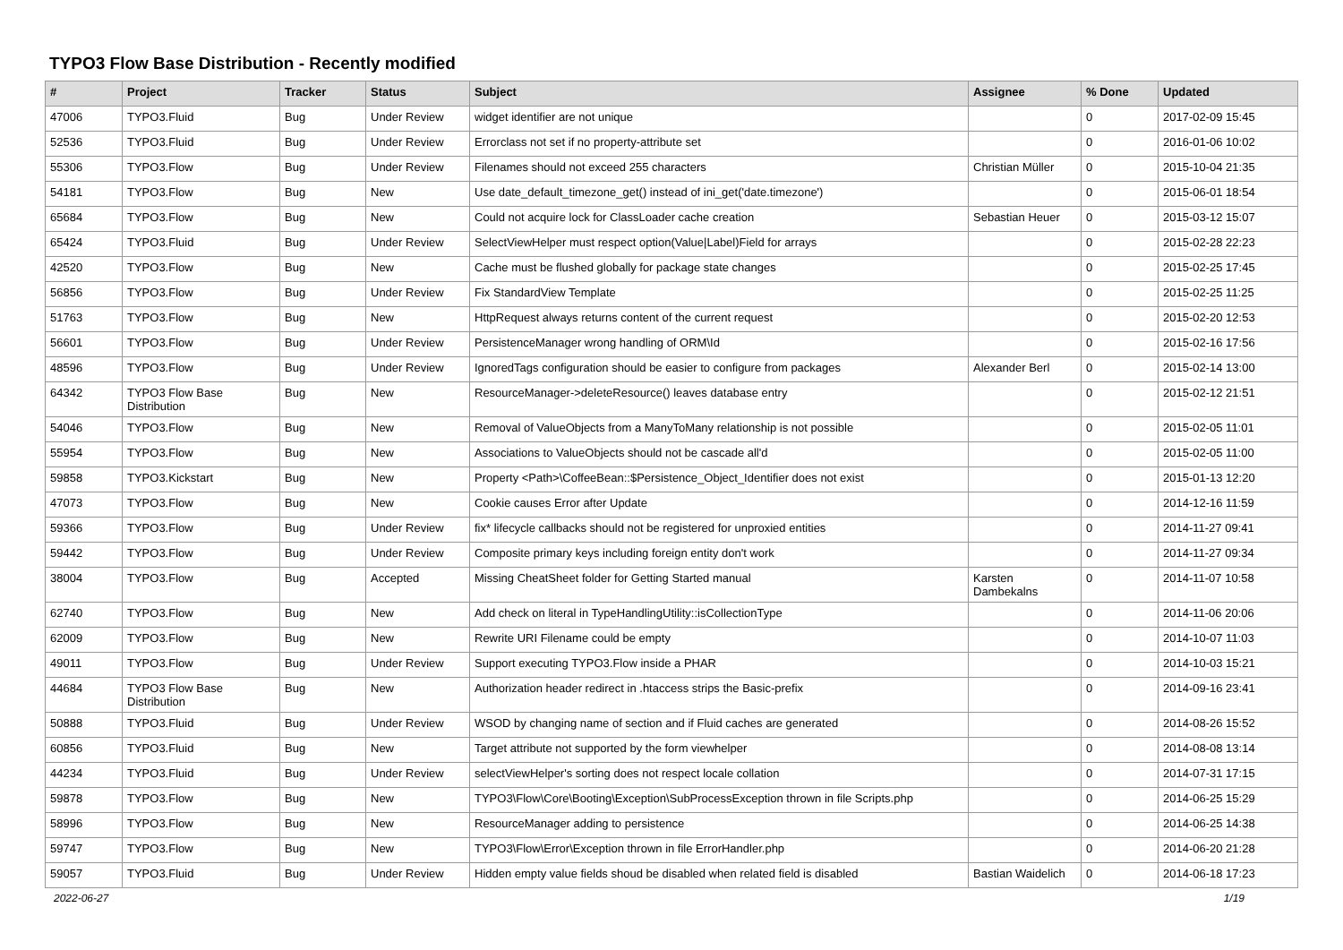TYPO3 Flow Base Distribution - Recently modified
| # | Project | Tracker | Status | Subject | Assignee | % Done | Updated |
| --- | --- | --- | --- | --- | --- | --- | --- |
| 47006 | TYPO3.Fluid | Bug | Under Review | widget identifier are not unique | | 0 | 2017-02-09 15:45 |
| 52536 | TYPO3.Fluid | Bug | Under Review | Errorclass not set if no property-attribute set | | 0 | 2016-01-06 10:02 |
| 55306 | TYPO3.Flow | Bug | Under Review | Filenames should not exceed 255 characters | Christian Müller | 0 | 2015-10-04 21:35 |
| 54181 | TYPO3.Flow | Bug | New | Use date_default_timezone_get() instead of ini_get('date.timezone') | | 0 | 2015-06-01 18:54 |
| 65684 | TYPO3.Flow | Bug | New | Could not acquire lock for ClassLoader cache creation | Sebastian Heuer | 0 | 2015-03-12 15:07 |
| 65424 | TYPO3.Fluid | Bug | Under Review | SelectViewHelper must respect option(Value/Label)Field for arrays | | 0 | 2015-02-28 22:23 |
| 42520 | TYPO3.Flow | Bug | New | Cache must be flushed globally for package state changes | | 0 | 2015-02-25 17:45 |
| 56856 | TYPO3.Flow | Bug | Under Review | Fix StandardView Template | | 0 | 2015-02-25 11:25 |
| 51763 | TYPO3.Flow | Bug | New | HttpRequest always returns content of the current request | | 0 | 2015-02-20 12:53 |
| 56601 | TYPO3.Flow | Bug | Under Review | PersistenceManager wrong handling of ORM\Id | | 0 | 2015-02-16 17:56 |
| 48596 | TYPO3.Flow | Bug | Under Review | IgnoredTags configuration should be easier to configure from packages | Alexander Berl | 0 | 2015-02-14 13:00 |
| 64342 | TYPO3 Flow Base Distribution | Bug | New | ResourceManager->deleteResource() leaves database entry | | 0 | 2015-02-12 21:51 |
| 54046 | TYPO3.Flow | Bug | New | Removal of ValueObjects from a ManyToMany relationship is not possible | | 0 | 2015-02-05 11:01 |
| 55954 | TYPO3.Flow | Bug | New | Associations to ValueObjects should not be cascade all'd | | 0 | 2015-02-05 11:00 |
| 59858 | TYPO3.Kickstart | Bug | New | Property <Path>\CoffeeBean::$Persistence_Object_Identifier does not exist | | 0 | 2015-01-13 12:20 |
| 47073 | TYPO3.Flow | Bug | New | Cookie causes Error after Update | | 0 | 2014-12-16 11:59 |
| 59366 | TYPO3.Flow | Bug | Under Review | fix* lifecycle callbacks should not be registered for unproxied entities | | 0 | 2014-11-27 09:41 |
| 59442 | TYPO3.Flow | Bug | Under Review | Composite primary keys including foreign entity don't work | | 0 | 2014-11-27 09:34 |
| 38004 | TYPO3.Flow | Bug | Accepted | Missing CheatSheet folder for Getting Started manual | Karsten Dambekalns | 0 | 2014-11-07 10:58 |
| 62740 | TYPO3.Flow | Bug | New | Add check on literal in TypeHandlingUtility::isCollectionType | | 0 | 2014-11-06 20:06 |
| 62009 | TYPO3.Flow | Bug | New | Rewrite URI Filename could be empty | | 0 | 2014-10-07 11:03 |
| 49011 | TYPO3.Flow | Bug | Under Review | Support executing TYPO3.Flow inside a PHAR | | 0 | 2014-10-03 15:21 |
| 44684 | TYPO3 Flow Base Distribution | Bug | New | Authorization header redirect in .htaccess strips the Basic-prefix | | 0 | 2014-09-16 23:41 |
| 50888 | TYPO3.Fluid | Bug | Under Review | WSOD by changing name of section and if Fluid caches are generated | | 0 | 2014-08-26 15:52 |
| 60856 | TYPO3.Fluid | Bug | New | Target attribute not supported by the form viewhelper | | 0 | 2014-08-08 13:14 |
| 44234 | TYPO3.Fluid | Bug | Under Review | selectViewHelper's sorting does not respect locale collation | | 0 | 2014-07-31 17:15 |
| 59878 | TYPO3.Flow | Bug | New | TYPO3\Flow\Core\Booting\Exception\SubProcessException thrown in file Scripts.php | | 0 | 2014-06-25 15:29 |
| 58996 | TYPO3.Flow | Bug | New | ResourceManager adding to persistence | | 0 | 2014-06-25 14:38 |
| 59747 | TYPO3.Flow | Bug | New | TYPO3\Flow\Error\Exception thrown in file ErrorHandler.php | | 0 | 2014-06-20 21:28 |
| 59057 | TYPO3.Fluid | Bug | Under Review | Hidden empty value fields shoud be disabled when related field is disabled | Bastian Waidelich | 0 | 2014-06-18 17:23 |
2022-06-27 1/19